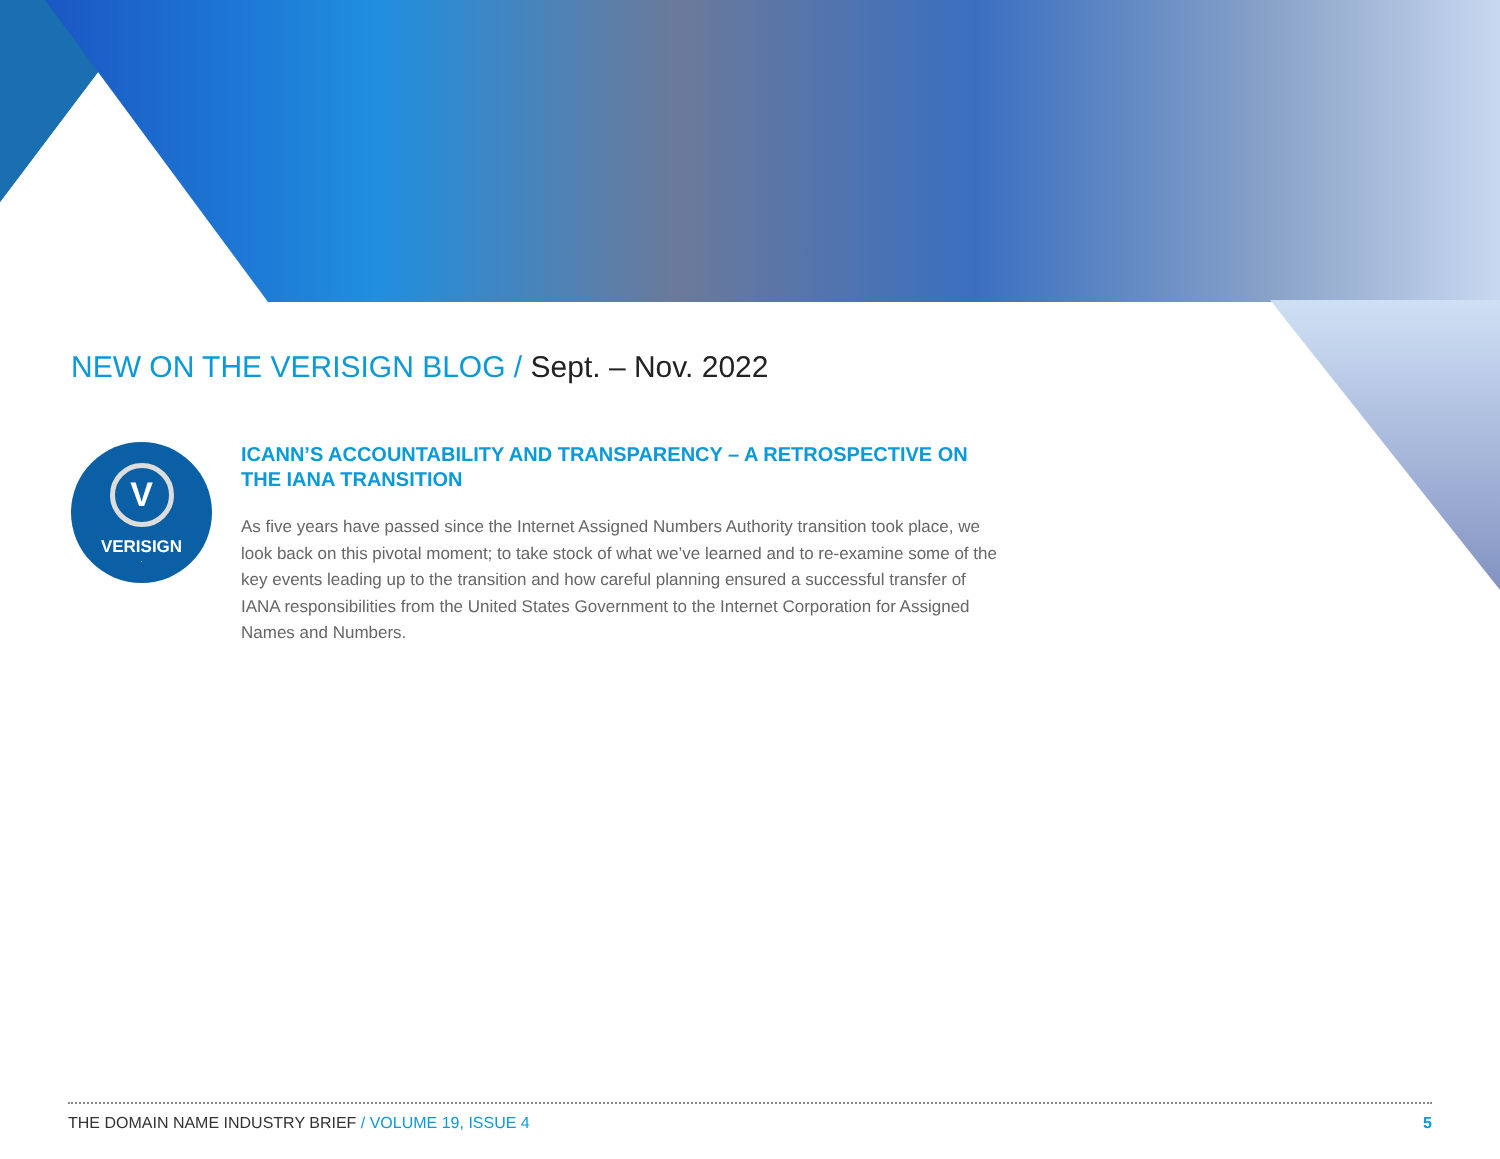NEW ON THE VERISIGN BLOG / Sept. – Nov. 2022
V
VERISIGN<sup>.</sup>
ICANN’S ACCOUNTABILITY AND TRANSPARENCY – A RETROSPECTIVE ON THE IANA TRANSITION
As five years have passed since the Internet Assigned Numbers Authority transition took place, we look back on this pivotal moment; to take stock of what we’ve learned and to re-examine some of the key events leading up to the transition and how careful planning ensured a successful transfer of IANA responsibilities from the United States Government to the Internet Corporation for Assigned Names and Numbers.
THE DOMAIN NAME INDUSTRY BRIEF / VOLUME 19, ISSUE 4
5